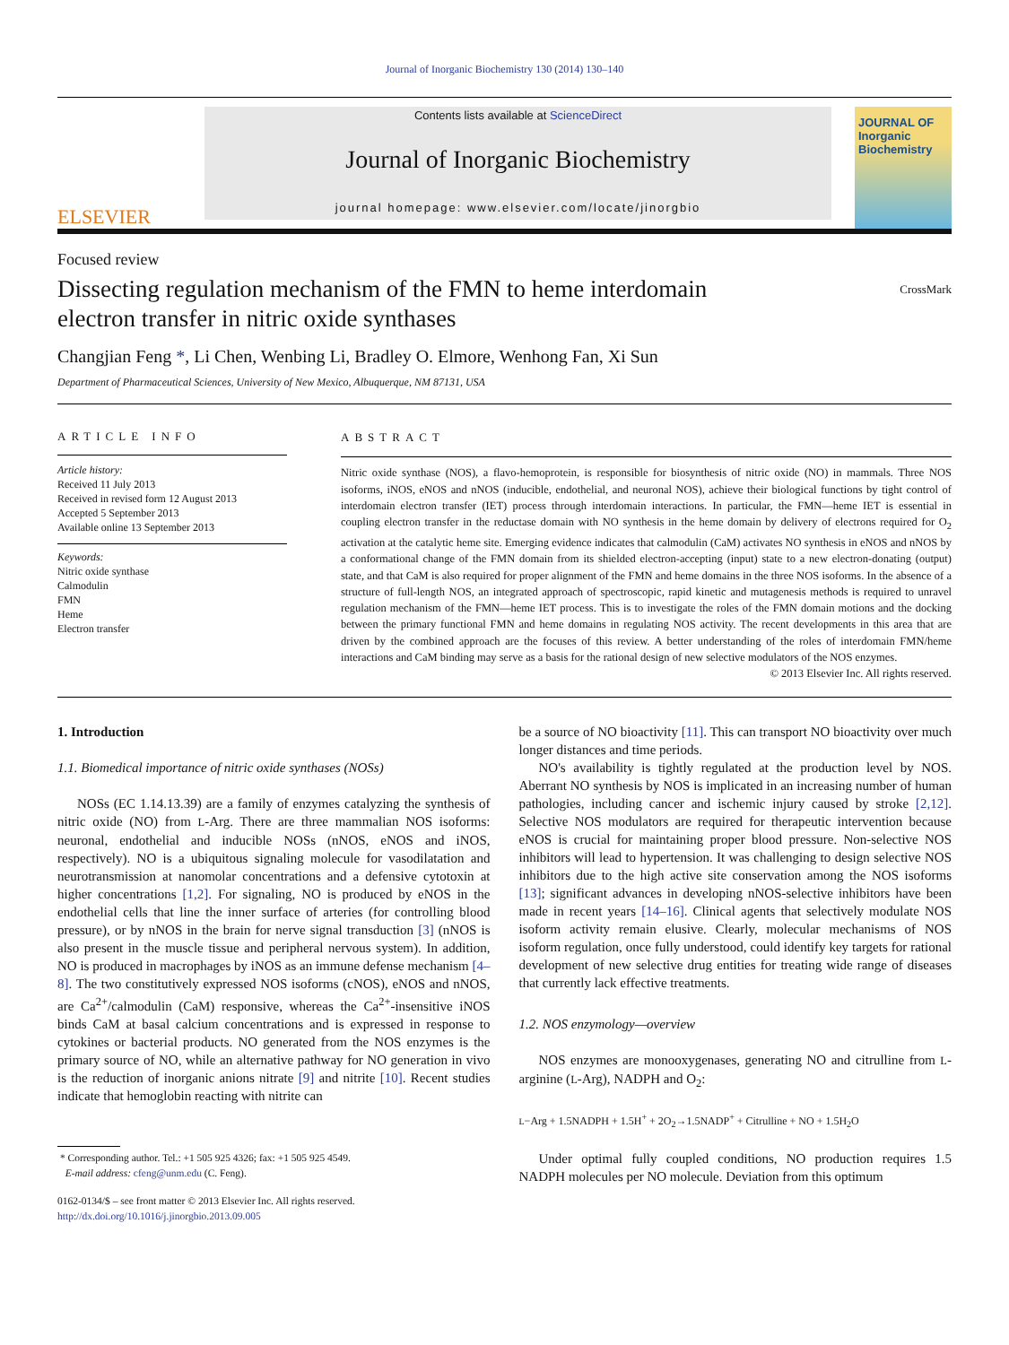Journal of Inorganic Biochemistry 130 (2014) 130–140
ELSEVIER
Contents lists available at ScienceDirect
Journal of Inorganic Biochemistry
journal homepage: www.elsevier.com/locate/jinorgbio
JOURNAL OF
Inorganic
Biochemistry
Focused review
Dissecting regulation mechanism of the FMN to heme interdomain
electron transfer in nitric oxide synthases CrossMark
Changjian Feng *, Li Chen, Wenbing Li, Bradley O. Elmore, Wenhong Fan, Xi Sun
Department of Pharmaceutical Sciences, University of New Mexico, Albuquerque, NM 87131, USA
ARTICLE INFO
Article history:
Received 11 July 2013
Received in revised form 12 August 2013
Accepted 5 September 2013
Available online 13 September 2013
Keywords:
Nitric oxide synthase
Calmodulin
FMN
Heme
Electron transfer
ABSTRACT
Nitric oxide synthase (NOS), a flavo-hemoprotein, is responsible for biosynthesis of nitric oxide (NO) in mammals. Three NOS isoforms, iNOS, eNOS and nNOS (inducible, endothelial, and neuronal NOS), achieve their biological functions by tight control of interdomain electron transfer (IET) process through interdomain interactions. In particular, the FMN—heme IET is essential in coupling electron transfer in the reductase domain with NO synthesis in the heme domain by delivery of electrons required for O<sub>2</sub> activation at the catalytic heme site. Emerging evidence indicates that calmodulin (CaM) activates NO synthesis in eNOS and nNOS by a conformational change of the FMN domain from its shielded electron-accepting (input) state to a new electron-donating (output) state, and that CaM is also required for proper alignment of the FMN and heme domains in the three NOS isoforms. In the absence of a structure of full-length NOS, an integrated approach of spectroscopic, rapid kinetic and mutagenesis methods is required to unravel regulation mechanism of the FMN—heme IET process. This is to investigate the roles of the FMN domain motions and the docking between the primary functional FMN and heme domains in regulating NOS activity. The recent developments in this area that are driven by the combined approach are the focuses of this review. A better understanding of the roles of interdomain FMN/heme interactions and CaM binding may serve as a basis for the rational design of new selective modulators of the NOS enzymes.
© 2013 Elsevier Inc. All rights reserved.
1. Introduction
1.1. Biomedical importance of nitric oxide synthases (NOSs)
NOSs (EC 1.14.13.39) are a family of enzymes catalyzing the synthesis of nitric oxide (NO) from L-Arg. There are three mammalian NOS isoforms: neuronal, endothelial and inducible NOSs (nNOS, eNOS and iNOS, respectively). NO is a ubiquitous signaling molecule for vasodilatation and neurotransmission at nanomolar concentrations and a defensive cytotoxin at higher concentrations [1,2]. For signaling, NO is produced by eNOS in the endothelial cells that line the inner surface of arteries (for controlling blood pressure), or by nNOS in the brain for nerve signal transduction [3] (nNOS is also present in the muscle tissue and peripheral nervous system). In addition, NO is produced in macrophages by iNOS as an immune defense mechanism [4–8]. The two constitutively expressed NOS isoforms (cNOS), eNOS and nNOS, are Ca<sup>2+</sup>/calmodulin (CaM) responsive, whereas the Ca<sup>2+</sup>-insensitive iNOS binds CaM at basal calcium concentrations and is expressed in response to cytokines or bacterial products. NO generated from the NOS enzymes is the primary source of NO, while an alternative pathway for NO generation in vivo is the reduction of inorganic anions nitrate [9] and nitrite [10]. Recent studies indicate that hemoglobin reacting with nitrite can
* Corresponding author. Tel.: +1 505 925 4326; fax: +1 505 925 4549.
E-mail address: cfeng@unm.edu (C. Feng).
0162-0134/$ – see front matter © 2013 Elsevier Inc. All rights reserved.
http://dx.doi.org/10.1016/j.jinorgbio.2013.09.005
be a source of NO bioactivity [11]. This can transport NO bioactivity over much longer distances and time periods.
NO's availability is tightly regulated at the production level by NOS. Aberrant NO synthesis by NOS is implicated in an increasing number of human pathologies, including cancer and ischemic injury caused by stroke [2,12]. Selective NOS modulators are required for therapeutic intervention because eNOS is crucial for maintaining proper blood pressure. Non-selective NOS inhibitors will lead to hypertension. It was challenging to design selective NOS inhibitors due to the high active site conservation among the NOS isoforms [13]; significant advances in developing nNOS-selective inhibitors have been made in recent years [14–16]. Clinical agents that selectively modulate NOS isoform activity remain elusive. Clearly, molecular mechanisms of NOS isoform regulation, once fully understood, could identify key targets for rational development of new selective drug entities for treating wide range of diseases that currently lack effective treatments.
1.2. NOS enzymology—overview
NOS enzymes are monooxygenases, generating NO and citrulline from L-arginine (L-Arg), NADPH and O<sub>2</sub>:
L−Arg + 1.5NADPH + 1.5H<sup>+</sup> + 2O<sub>2</sub>→1.5NADP<sup>+</sup> + Citrulline + NO + 1.5H<sub>2</sub>O
Under optimal fully coupled conditions, NO production requires 1.5 NADPH molecules per NO molecule. Deviation from this optimum